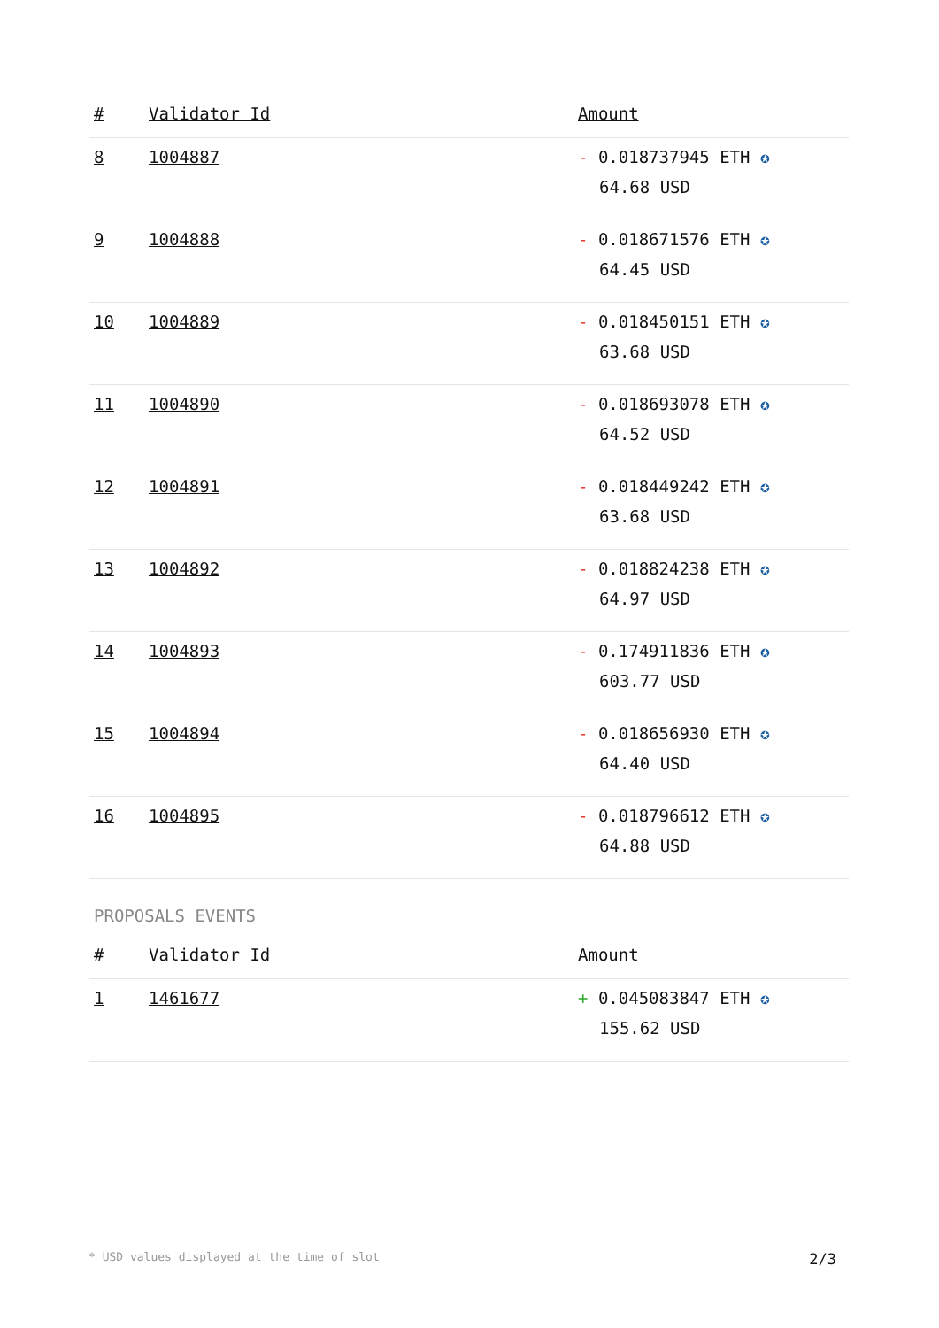| # | Validator Id | Amount |
| --- | --- | --- |
| 8 | 1004887 | - 0.018737945 ETH ✪ 64.68 USD |
| 9 | 1004888 | - 0.018671576 ETH ✪ 64.45 USD |
| 10 | 1004889 | - 0.018450151 ETH ✪ 63.68 USD |
| 11 | 1004890 | - 0.018693078 ETH ✪ 64.52 USD |
| 12 | 1004891 | - 0.018449242 ETH ✪ 63.68 USD |
| 13 | 1004892 | - 0.018824238 ETH ✪ 64.97 USD |
| 14 | 1004893 | - 0.174911836 ETH ✪ 603.77 USD |
| 15 | 1004894 | - 0.018656930 ETH ✪ 64.40 USD |
| 16 | 1004895 | - 0.018796612 ETH ✪ 64.88 USD |
PROPOSALS EVENTS
| # | Validator Id | Amount |
| --- | --- | --- |
| 1 | 1461677 | + 0.045083847 ETH ✪ 155.62 USD |
* USD values displayed at the time of slot 2/3